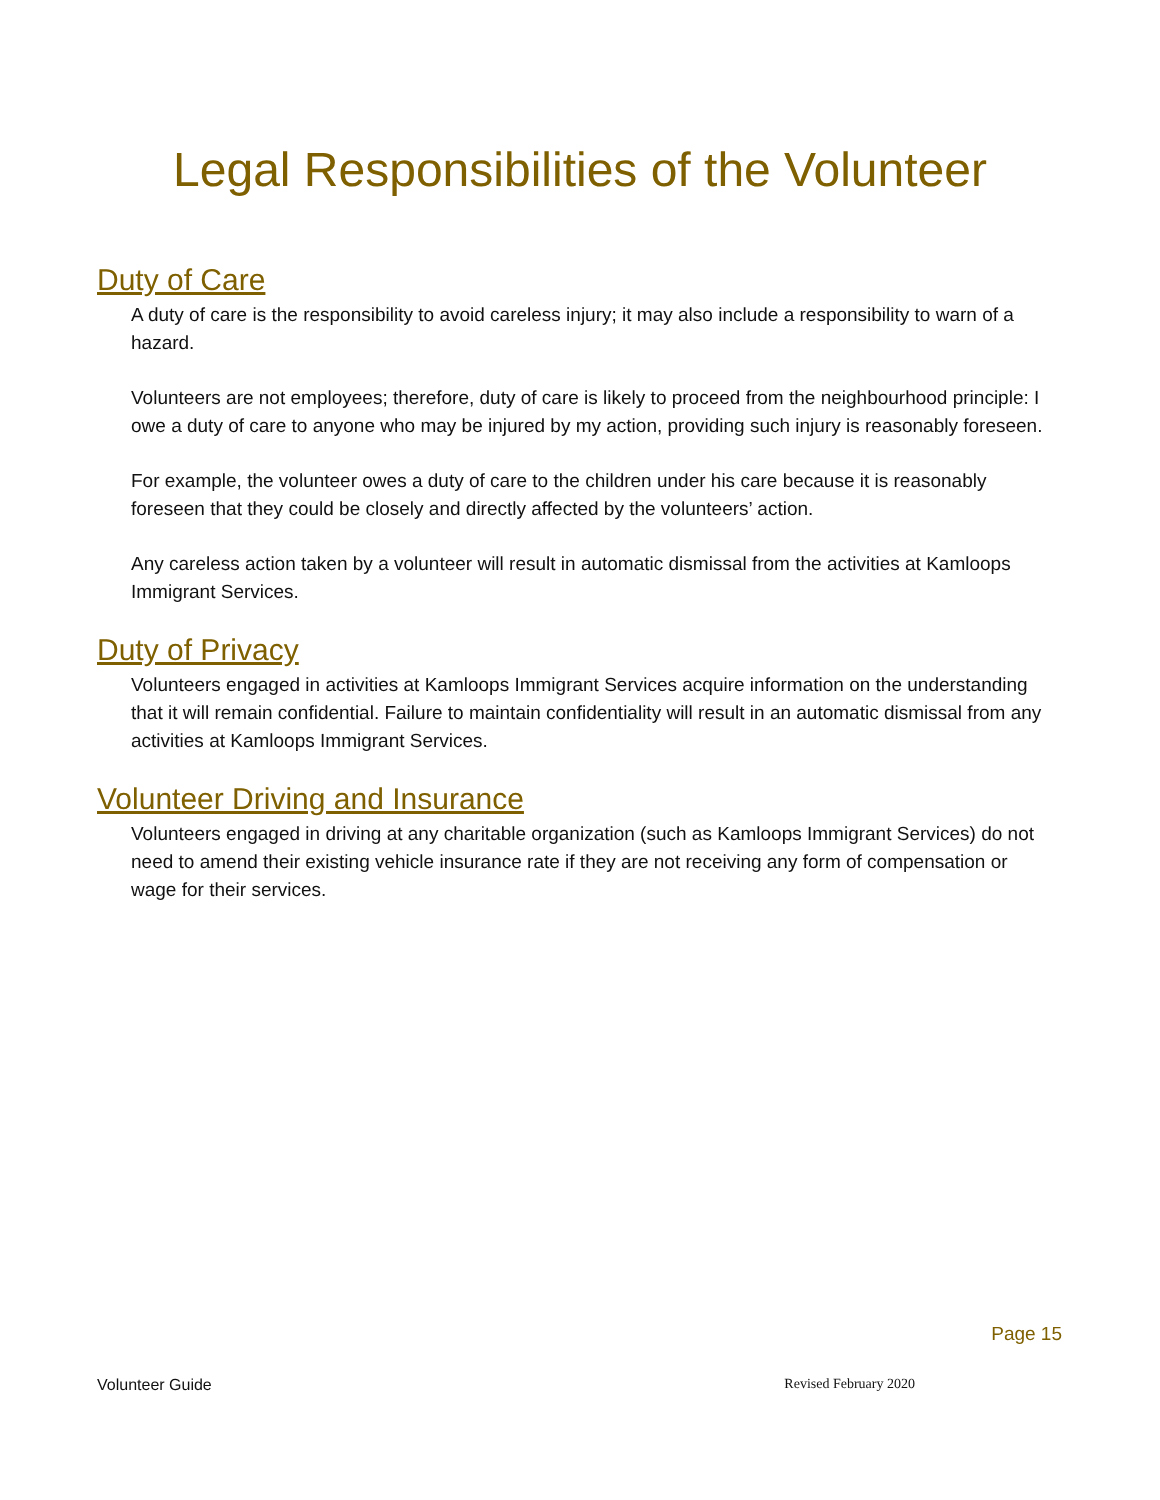Legal Responsibilities of the Volunteer
Duty of Care
A duty of care is the responsibility to avoid careless injury; it may also include a responsibility to warn of a hazard.
Volunteers are not employees; therefore, duty of care is likely to proceed from the neighbourhood principle: I owe a duty of care to anyone who may be injured by my action, providing such injury is reasonably foreseen.
For example, the volunteer owes a duty of care to the children under his care because it is reasonably foreseen that they could be closely and directly affected by the volunteers’ action.
Any careless action taken by a volunteer will result in automatic dismissal from the activities at Kamloops Immigrant Services.
Duty of Privacy
Volunteers engaged in activities at Kamloops Immigrant Services acquire information on the understanding that it will remain confidential. Failure to maintain confidentiality will result in an automatic dismissal from any activities at Kamloops Immigrant Services.
Volunteer Driving and Insurance
Volunteers engaged in driving at any charitable organization (such as Kamloops Immigrant Services) do not need to amend their existing vehicle insurance rate if they are not receiving any form of compensation or wage for their services.
Page 15
Volunteer Guide Revised February 2020